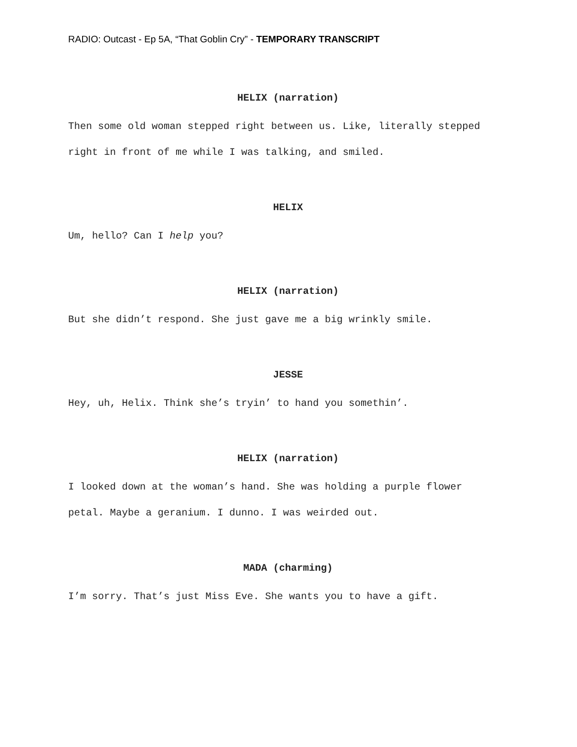RADIO: Outcast - Ep 5A, “That Goblin Cry” - TEMPORARY TRANSCRIPT
HELIX (narration)
Then some old woman stepped right between us. Like, literally stepped right in front of me while I was talking, and smiled.
HELIX
Um, hello? Can I help you?
HELIX (narration)
But she didn’t respond. She just gave me a big wrinkly smile.
JESSE
Hey, uh, Helix. Think she’s tryin’ to hand you somethin’.
HELIX (narration)
I looked down at the woman’s hand. She was holding a purple flower petal. Maybe a geranium. I dunno. I was weirded out.
MADA (charming)
I’m sorry. That’s just Miss Eve. She wants you to have a gift.